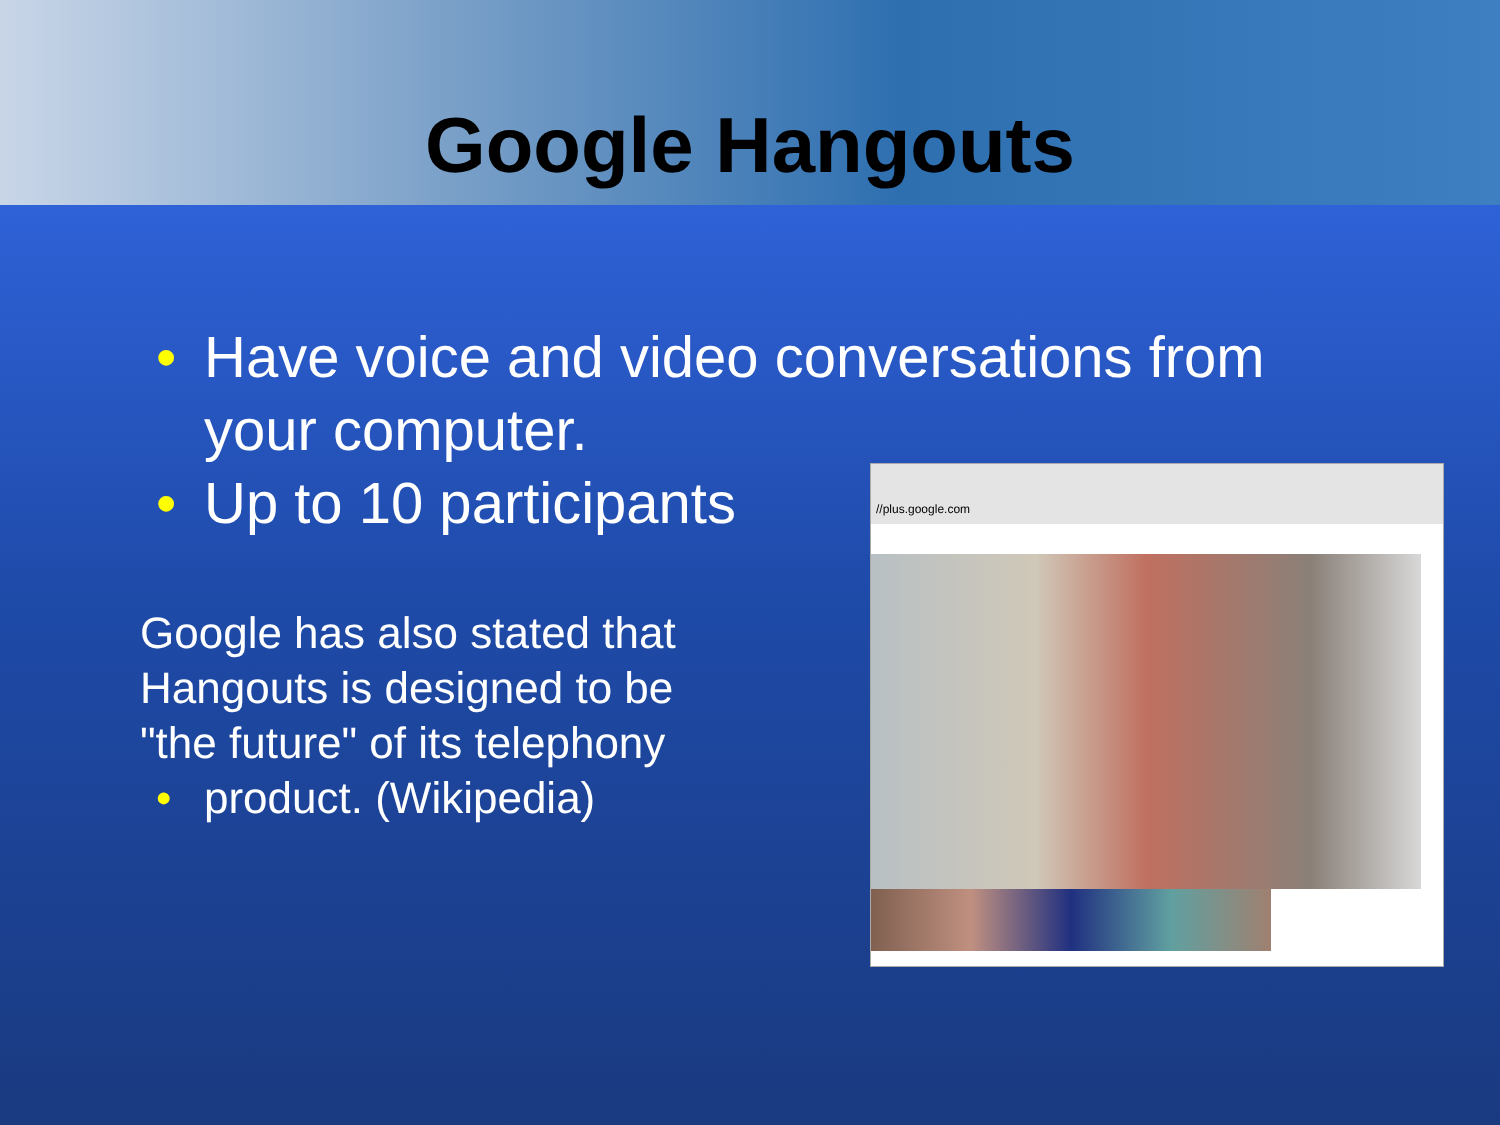Google Hangouts
• Have voice and video conversations from your computer.
• Up to 10 participants
Google has also stated that Hangouts is designed to be "the future" of its telephony
• product. (Wikipedia)
//plus.google.com